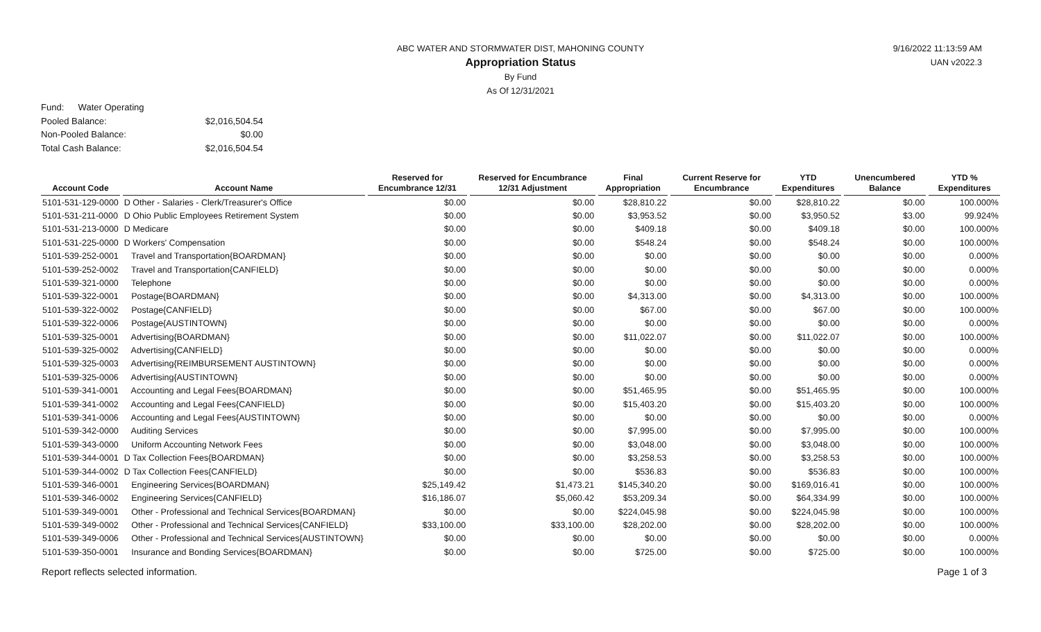ABC WATER AND STORMWATER DIST, MAHONING COUNTY
Appropriation Status
By Fund
As Of 12/31/2021
9/16/2022 11:13:59 AM
UAN v2022.3
Fund: Water Operating
Pooled Balance: $2,016,504.54
Non-Pooled Balance: $0.00
Total Cash Balance: $2,016,504.54
| Account Code | Account Name | Reserved for Encumbrance 12/31 | Reserved for Encumbrance 12/31 Adjustment | Final Appropriation | Current Reserve for Encumbrance | YTD Expenditures | Unencumbered Balance | YTD % Expenditures |
| --- | --- | --- | --- | --- | --- | --- | --- | --- |
| 5101-531-129-0000 | D Other - Salaries - Clerk/Treasurer's Office | $0.00 | $0.00 | $28,810.22 | $0.00 | $28,810.22 | $0.00 | 100.000% |
| 5101-531-211-0000 | D Ohio Public Employees Retirement System | $0.00 | $0.00 | $3,953.52 | $0.00 | $3,950.52 | $3.00 | 99.924% |
| 5101-531-213-0000 | D Medicare | $0.00 | $0.00 | $409.18 | $0.00 | $409.18 | $0.00 | 100.000% |
| 5101-531-225-0000 | D Workers' Compensation | $0.00 | $0.00 | $548.24 | $0.00 | $548.24 | $0.00 | 100.000% |
| 5101-539-252-0001 | Travel and Transportation{BOARDMAN} | $0.00 | $0.00 | $0.00 | $0.00 | $0.00 | $0.00 | 0.000% |
| 5101-539-252-0002 | Travel and Transportation{CANFIELD} | $0.00 | $0.00 | $0.00 | $0.00 | $0.00 | $0.00 | 0.000% |
| 5101-539-321-0000 | Telephone | $0.00 | $0.00 | $0.00 | $0.00 | $0.00 | $0.00 | 0.000% |
| 5101-539-322-0001 | Postage{BOARDMAN} | $0.00 | $0.00 | $4,313.00 | $0.00 | $4,313.00 | $0.00 | 100.000% |
| 5101-539-322-0002 | Postage{CANFIELD} | $0.00 | $0.00 | $67.00 | $0.00 | $67.00 | $0.00 | 100.000% |
| 5101-539-322-0006 | Postage{AUSTINTOWN} | $0.00 | $0.00 | $0.00 | $0.00 | $0.00 | $0.00 | 0.000% |
| 5101-539-325-0001 | Advertising{BOARDMAN} | $0.00 | $0.00 | $11,022.07 | $0.00 | $11,022.07 | $0.00 | 100.000% |
| 5101-539-325-0002 | Advertising{CANFIELD} | $0.00 | $0.00 | $0.00 | $0.00 | $0.00 | $0.00 | 0.000% |
| 5101-539-325-0003 | Advertising{REIMBURSEMENT AUSTINTOWN} | $0.00 | $0.00 | $0.00 | $0.00 | $0.00 | $0.00 | 0.000% |
| 5101-539-325-0006 | Advertising{AUSTINTOWN} | $0.00 | $0.00 | $0.00 | $0.00 | $0.00 | $0.00 | 0.000% |
| 5101-539-341-0001 | Accounting and Legal Fees{BOARDMAN} | $0.00 | $0.00 | $51,465.95 | $0.00 | $51,465.95 | $0.00 | 100.000% |
| 5101-539-341-0002 | Accounting and Legal Fees{CANFIELD} | $0.00 | $0.00 | $15,403.20 | $0.00 | $15,403.20 | $0.00 | 100.000% |
| 5101-539-341-0006 | Accounting and Legal Fees{AUSTINTOWN} | $0.00 | $0.00 | $0.00 | $0.00 | $0.00 | $0.00 | 0.000% |
| 5101-539-342-0000 | Auditing Services | $0.00 | $0.00 | $7,995.00 | $0.00 | $7,995.00 | $0.00 | 100.000% |
| 5101-539-343-0000 | Uniform Accounting Network Fees | $0.00 | $0.00 | $3,048.00 | $0.00 | $3,048.00 | $0.00 | 100.000% |
| 5101-539-344-0001 | D Tax Collection Fees{BOARDMAN} | $0.00 | $0.00 | $3,258.53 | $0.00 | $3,258.53 | $0.00 | 100.000% |
| 5101-539-344-0002 | D Tax Collection Fees{CANFIELD} | $0.00 | $0.00 | $536.83 | $0.00 | $536.83 | $0.00 | 100.000% |
| 5101-539-346-0001 | Engineering Services{BOARDMAN} | $25,149.42 | $1,473.21 | $145,340.20 | $0.00 | $169,016.41 | $0.00 | 100.000% |
| 5101-539-346-0002 | Engineering Services{CANFIELD} | $16,186.07 | $5,060.42 | $53,209.34 | $0.00 | $64,334.99 | $0.00 | 100.000% |
| 5101-539-349-0001 | Other - Professional and Technical Services{BOARDMAN} | $0.00 | $0.00 | $224,045.98 | $0.00 | $224,045.98 | $0.00 | 100.000% |
| 5101-539-349-0002 | Other - Professional and Technical Services{CANFIELD} | $33,100.00 | $33,100.00 | $28,202.00 | $0.00 | $28,202.00 | $0.00 | 100.000% |
| 5101-539-349-0006 | Other - Professional and Technical Services{AUSTINTOWN} | $0.00 | $0.00 | $0.00 | $0.00 | $0.00 | $0.00 | 0.000% |
| 5101-539-350-0001 | Insurance and Bonding Services{BOARDMAN} | $0.00 | $0.00 | $725.00 | $0.00 | $725.00 | $0.00 | 100.000% |
Report reflects selected information. Page 1 of 3